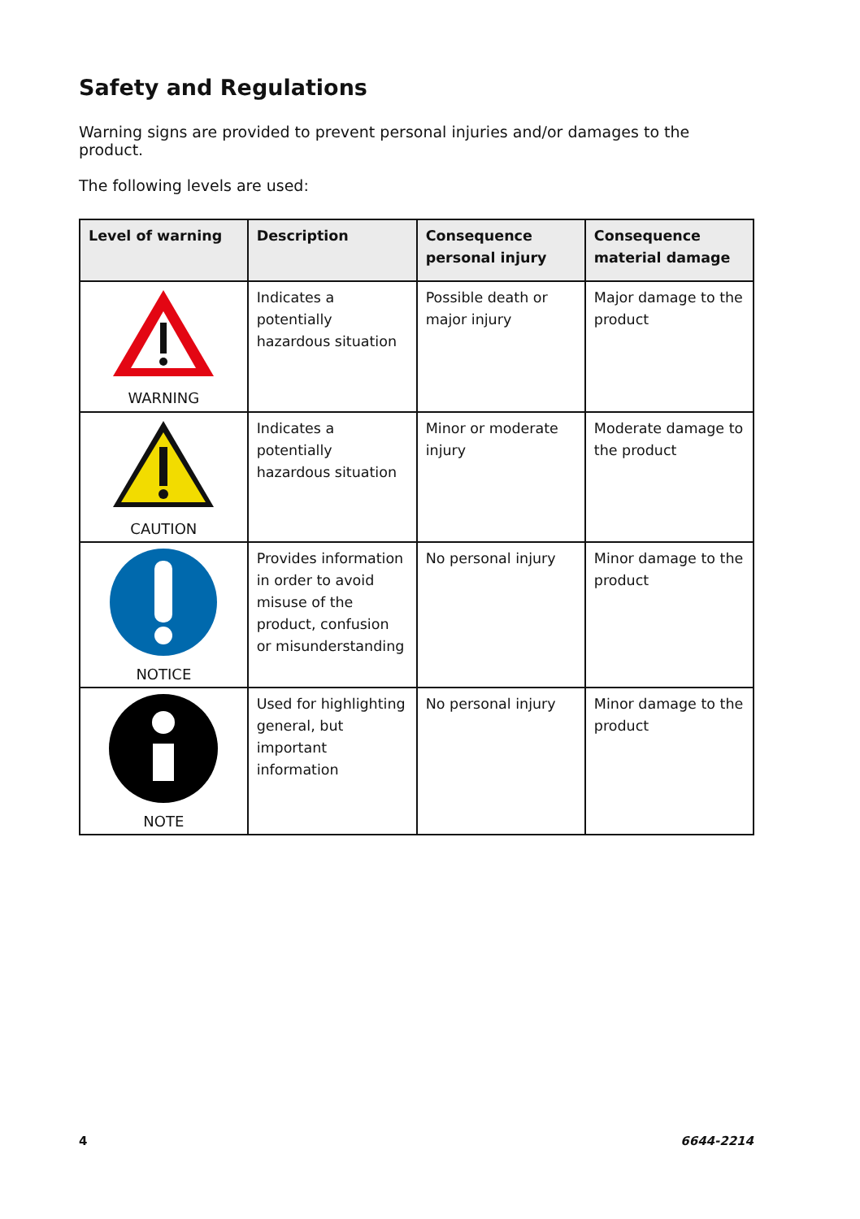Safety and Regulations
Warning signs are provided to prevent personal injuries and/or damages to the product.
The following levels are used:
| Level of warning | Description | Consequence personal injury | Consequence material damage |
| --- | --- | --- | --- |
| WARNING | Indicates a potentially hazardous situation | Possible death or major injury | Major damage to the product |
| CAUTION | Indicates a potentially hazardous situation | Minor or moderate injury | Moderate damage to the product |
| NOTICE | Provides information in order to avoid misuse of the product, confusion or misunderstanding | No personal injury | Minor damage to the product |
| NOTE | Used for highlighting general, but important information | No personal injury | Minor damage to the product |
4 6644-2214